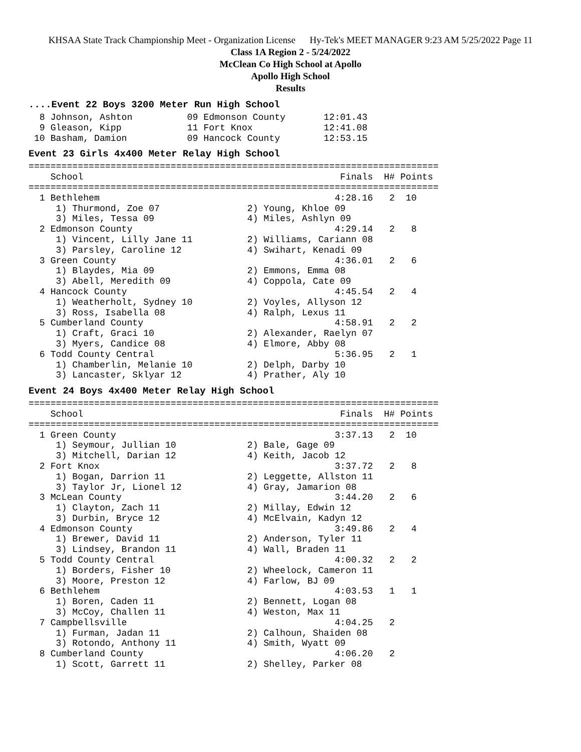KHSAA State Track Championship Meet - Organization License Hy-Tek's MEET MANAGER 9:23 AM 5/25/2022 Page 11
Class 1A Region 2 - 5/24/2022
McClean Co High School at Apollo
Apollo High School
Results
....Event 22 Boys 3200 Meter Run High School
  8 Johnson, Ashton          09 Edmonson County       12:01.43
  9 Gleason, Kipp            11 Fort Knox             12:41.08
 10 Basham, Damion           09 Hancock County        12:53.15
Event 23 Girls 4x400 Meter Relay High School
===========================================================================
    School                                               Finals  H# Points
===========================================================================
  1 Bethlehem                                           4:28.16   2  10
     1) Thurmond, Zoe 07                2) Young, Khloe 09
     3) Miles, Tessa 09                 4) Miles, Ashlyn 09
  2 Edmonson County                                     4:29.14   2   8
     1) Vincent, Lilly Jane 11          2) Williams, Cariann 08
     3) Parsley, Caroline 12            4) Swihart, Kenadi 09
  3 Green County                                        4:36.01   2   6
     1) Blaydes, Mia 09                 2) Emmons, Emma 08
     3) Abell, Meredith 09              4) Coppola, Cate 09
  4 Hancock County                                      4:45.54   2   4
     1) Weatherholt, Sydney 10          2) Voyles, Allyson 12
     3) Ross, Isabella 08               4) Ralph, Lexus 11
  5 Cumberland County                                   4:58.91   2   2
     1) Craft, Graci 10                 2) Alexander, Raelyn 07
     3) Myers, Candice 08               4) Elmore, Abby 08
  6 Todd County Central                                 5:36.95   2   1
     1) Chamberlin, Melanie 10          2) Delph, Darby 10
     3) Lancaster, Sklyar 12            4) Prather, Aly 10
Event 24 Boys 4x400 Meter Relay High School
===========================================================================
    School                                               Finals  H# Points
===========================================================================
  1 Green County                                        3:37.13   2  10
     1) Seymour, Jullian 10             2) Bale, Gage 09
     3) Mitchell, Darian 12             4) Keith, Jacob 12
  2 Fort Knox                                           3:37.72   2   8
     1) Bogan, Darrion 11               2) Leggette, Allston 11
     3) Taylor Jr, Lionel 12            4) Gray, Jamarion 08
  3 McLean County                                       3:44.20   2   6
     1) Clayton, Zach 11                2) Millay, Edwin 12
     3) Durbin, Bryce 12                4) McElvain, Kadyn 12
  4 Edmonson County                                     3:49.86   2   4
     1) Brewer, David 11                2) Anderson, Tyler 11
     3) Lindsey, Brandon 11             4) Wall, Braden 11
  5 Todd County Central                                 4:00.32   2   2
     1) Borders, Fisher 10              2) Wheelock, Cameron 11
     3) Moore, Preston 12               4) Farlow, BJ 09
  6 Bethlehem                                           4:03.53   1   1
     1) Boren, Caden 11                 2) Bennett, Logan 08
     3) McCoy, Challen 11               4) Weston, Max 11
  7 Campbellsville                                      4:04.25   2
     1) Furman, Jadan 11                2) Calhoun, Shaiden 08
     3) Rotondo, Anthony 11             4) Smith, Wyatt 09
  8 Cumberland County                                   4:06.20   2
     1) Scott, Garrett 11               2) Shelley, Parker 08